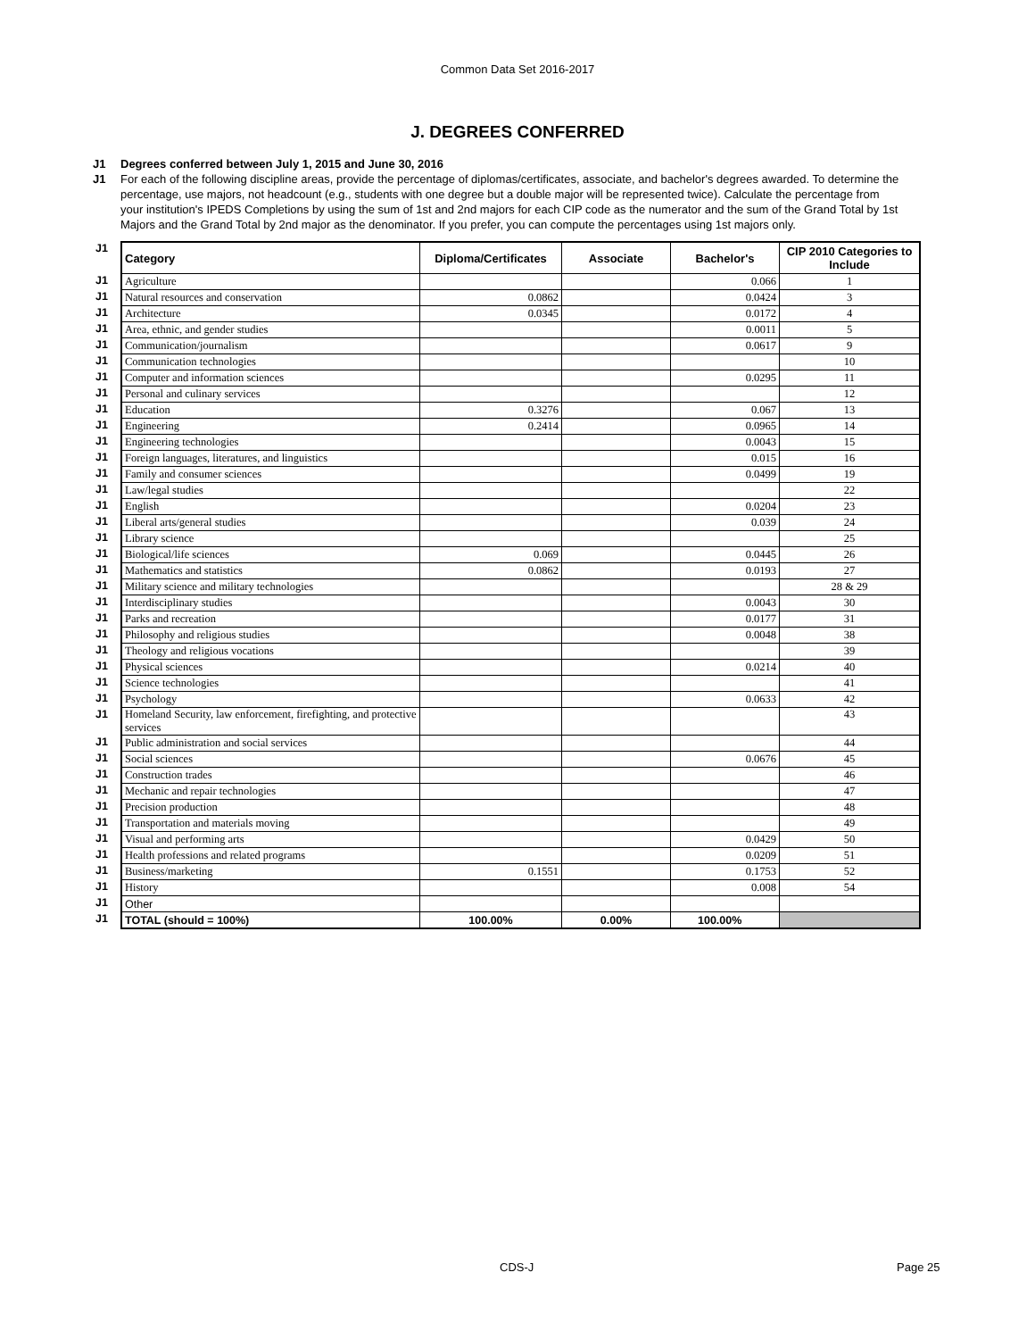Common Data Set 2016-2017
J. DEGREES CONFERRED
J1 Degrees conferred between July 1, 2015 and June 30, 2016
J1 For each of the following discipline areas, provide the percentage of diplomas/certificates, associate, and bachelor's degrees awarded. To determine the percentage, use majors, not headcount (e.g., students with one degree but a double major will be represented twice). Calculate the percentage from your institution's IPEDS Completions by using the sum of 1st and 2nd majors for each CIP code as the numerator and the sum of the Grand Total by 1st Majors and the Grand Total by 2nd major as the denominator. If you prefer, you can compute the percentages using 1st majors only.
| J1 | Category | Diploma/Certificates | Associate | Bachelor's | CIP 2010 Categories to Include |
| J1 | Agriculture | | | 0.066 | 1 |
| J1 | Natural resources and conservation | 0.0862 | | 0.0424 | 3 |
| J1 | Architecture | 0.0345 | | 0.0172 | 4 |
| J1 | Area, ethnic, and gender studies | | | 0.0011 | 5 |
| J1 | Communication/journalism | | | 0.0617 | 9 |
| J1 | Communication technologies | | | | 10 |
| J1 | Computer and information sciences | | | 0.0295 | 11 |
| J1 | Personal and culinary services | | | | 12 |
| J1 | Education | 0.3276 | | 0.067 | 13 |
| J1 | Engineering | 0.2414 | | 0.0965 | 14 |
| J1 | Engineering technologies | | | 0.0043 | 15 |
| J1 | Foreign languages, literatures, and linguistics | | | 0.015 | 16 |
| J1 | Family and consumer sciences | | | 0.0499 | 19 |
| J1 | Law/legal studies | | | | 22 |
| J1 | English | | | 0.0204 | 23 |
| J1 | Liberal arts/general studies | | | 0.039 | 24 |
| J1 | Library science | | | | 25 |
| J1 | Biological/life sciences | 0.069 | | 0.0445 | 26 |
| J1 | Mathematics and statistics | 0.0862 | | 0.0193 | 27 |
| J1 | Military science and military technologies | | | | 28 & 29 |
| J1 | Interdisciplinary studies | | | 0.0043 | 30 |
| J1 | Parks and recreation | | | 0.0177 | 31 |
| J1 | Philosophy and religious studies | | | 0.0048 | 38 |
| J1 | Theology and religious vocations | | | | 39 |
| J1 | Physical sciences | | | 0.0214 | 40 |
| J1 | Science technologies | | | | 41 |
| J1 | Psychology | | | 0.0633 | 42 |
| J1 | Homeland Security, law enforcement, firefighting, and protective services | | | | 43 |
| J1 | Public administration and social services | | | | 44 |
| J1 | Social sciences | | | 0.0676 | 45 |
| J1 | Construction trades | | | | 46 |
| J1 | Mechanic and repair technologies | | | | 47 |
| J1 | Precision production | | | | 48 |
| J1 | Transportation and materials moving | | | | 49 |
| J1 | Visual and performing arts | | | 0.0429 | 50 |
| J1 | Health professions and related programs | | | 0.0209 | 51 |
| J1 | Business/marketing | 0.1551 | | 0.1753 | 52 |
| J1 | History | | | 0.008 | 54 |
| J1 | Other | | | | |
| J1 | TOTAL (should = 100%) | 100.00% | 0.00% | 100.00% | |
CDS-J Page 25